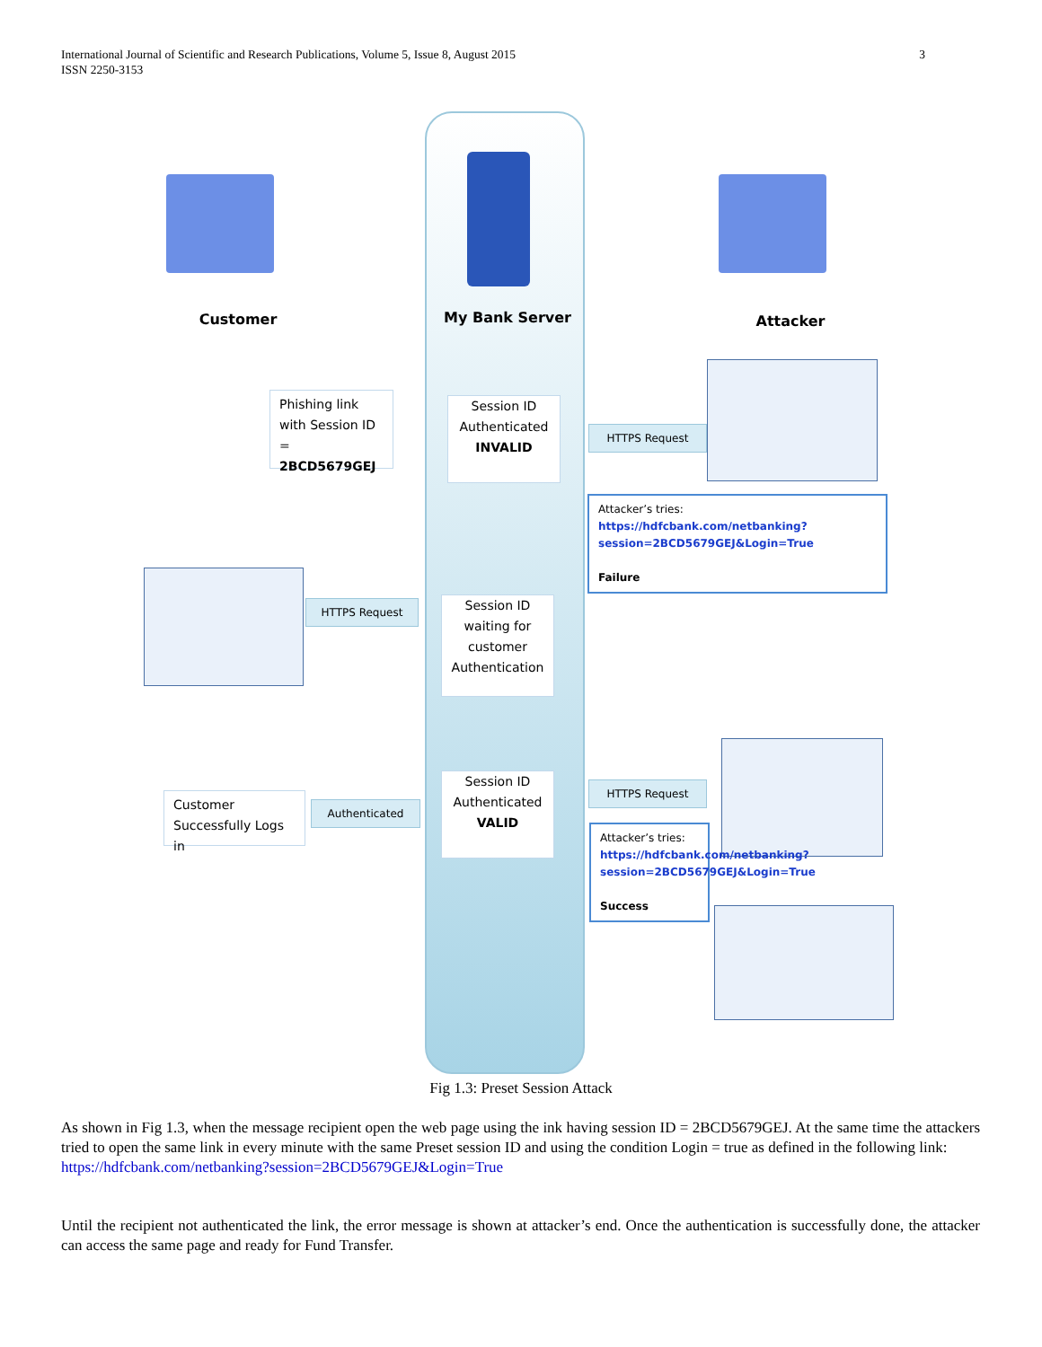International Journal of Scientific and Research Publications, Volume 5, Issue 8, August 2015
ISSN 2250-3153
3
Customer My Bank Server Attacker
Phishing link with Session ID = 2BCD5679GEJ
Session ID Authenticated
INVALID
HTTPS Request
Attacker’s tries:
https://hdfcbank.com/netbanking?session=2BCD5679GEJ&Login=True
Failure
HTTPS Request
Session ID waiting for customer Authentication
Customer Successfully Logs in
Authenticated
Session ID Authenticated
VALID
HTTPS Request
Attacker’s tries:
https://hdfcbank.com/netbanking?session=2BCD5679GEJ&Login=True
Success
Fig 1.3: Preset Session Attack
As shown in Fig 1.3, when the message recipient open the web page using the ink having session ID = 2BCD5679GEJ. At the same time the attackers tried to open the same link in every minute with the same Preset session ID and using the condition Login = true as defined in the following link:
https://hdfcbank.com/netbanking?session=2BCD5679GEJ&Login=True
Until the recipient not authenticated the link, the error message is shown at attacker’s end. Once the authentication is successfully done, the attacker can access the same page and ready for Fund Transfer.